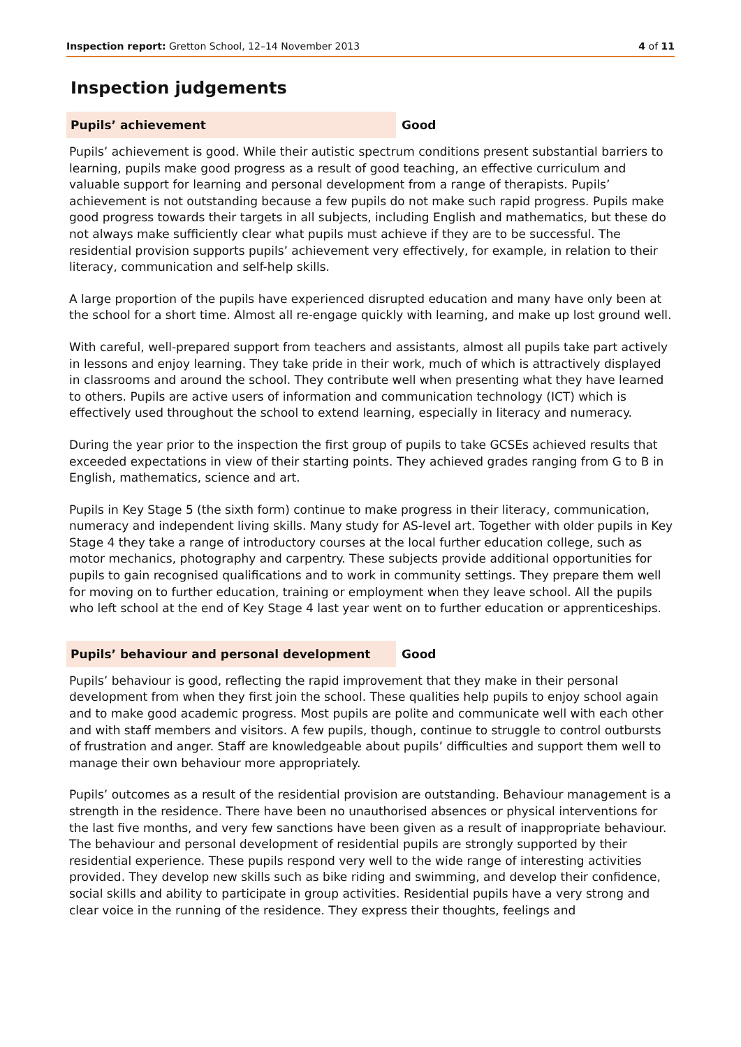Inspection report: Gretton School, 12–14 November 2013
4 of 11
Inspection judgements
Pupils’ achievement
Good
Pupils’ achievement is good. While their autistic spectrum conditions present substantial barriers to learning, pupils make good progress as a result of good teaching, an effective curriculum and valuable support for learning and personal development from a range of therapists. Pupils’ achievement is not outstanding because a few pupils do not make such rapid progress. Pupils make good progress towards their targets in all subjects, including English and mathematics, but these do not always make sufficiently clear what pupils must achieve if they are to be successful. The residential provision supports pupils’ achievement very effectively, for example, in relation to their literacy, communication and self-help skills.
A large proportion of the pupils have experienced disrupted education and many have only been at the school for a short time. Almost all re-engage quickly with learning, and make up lost ground well.
With careful, well-prepared support from teachers and assistants, almost all pupils take part actively in lessons and enjoy learning. They take pride in their work, much of which is attractively displayed in classrooms and around the school. They contribute well when presenting what they have learned to others. Pupils are active users of information and communication technology (ICT) which is effectively used throughout the school to extend learning, especially in literacy and numeracy.
During the year prior to the inspection the first group of pupils to take GCSEs achieved results that exceeded expectations in view of their starting points. They achieved grades ranging from G to B in English, mathematics, science and art.
Pupils in Key Stage 5 (the sixth form) continue to make progress in their literacy, communication, numeracy and independent living skills. Many study for AS-level art. Together with older pupils in Key Stage 4 they take a range of introductory courses at the local further education college, such as motor mechanics, photography and carpentry. These subjects provide additional opportunities for pupils to gain recognised qualifications and to work in community settings. They prepare them well for moving on to further education, training or employment when they leave school. All the pupils who left school at the end of Key Stage 4 last year went on to further education or apprenticeships.
Pupils’ behaviour and personal development
Good
Pupils’ behaviour is good, reflecting the rapid improvement that they make in their personal development from when they first join the school. These qualities help pupils to enjoy school again and to make good academic progress. Most pupils are polite and communicate well with each other and with staff members and visitors. A few pupils, though, continue to struggle to control outbursts of frustration and anger. Staff are knowledgeable about pupils’ difficulties and support them well to manage their own behaviour more appropriately.
Pupils’ outcomes as a result of the residential provision are outstanding. Behaviour management is a strength in the residence. There have been no unauthorised absences or physical interventions for the last five months, and very few sanctions have been given as a result of inappropriate behaviour. The behaviour and personal development of residential pupils are strongly supported by their residential experience. These pupils respond very well to the wide range of interesting activities provided. They develop new skills such as bike riding and swimming, and develop their confidence, social skills and ability to participate in group activities. Residential pupils have a very strong and clear voice in the running of the residence. They express their thoughts, feelings and